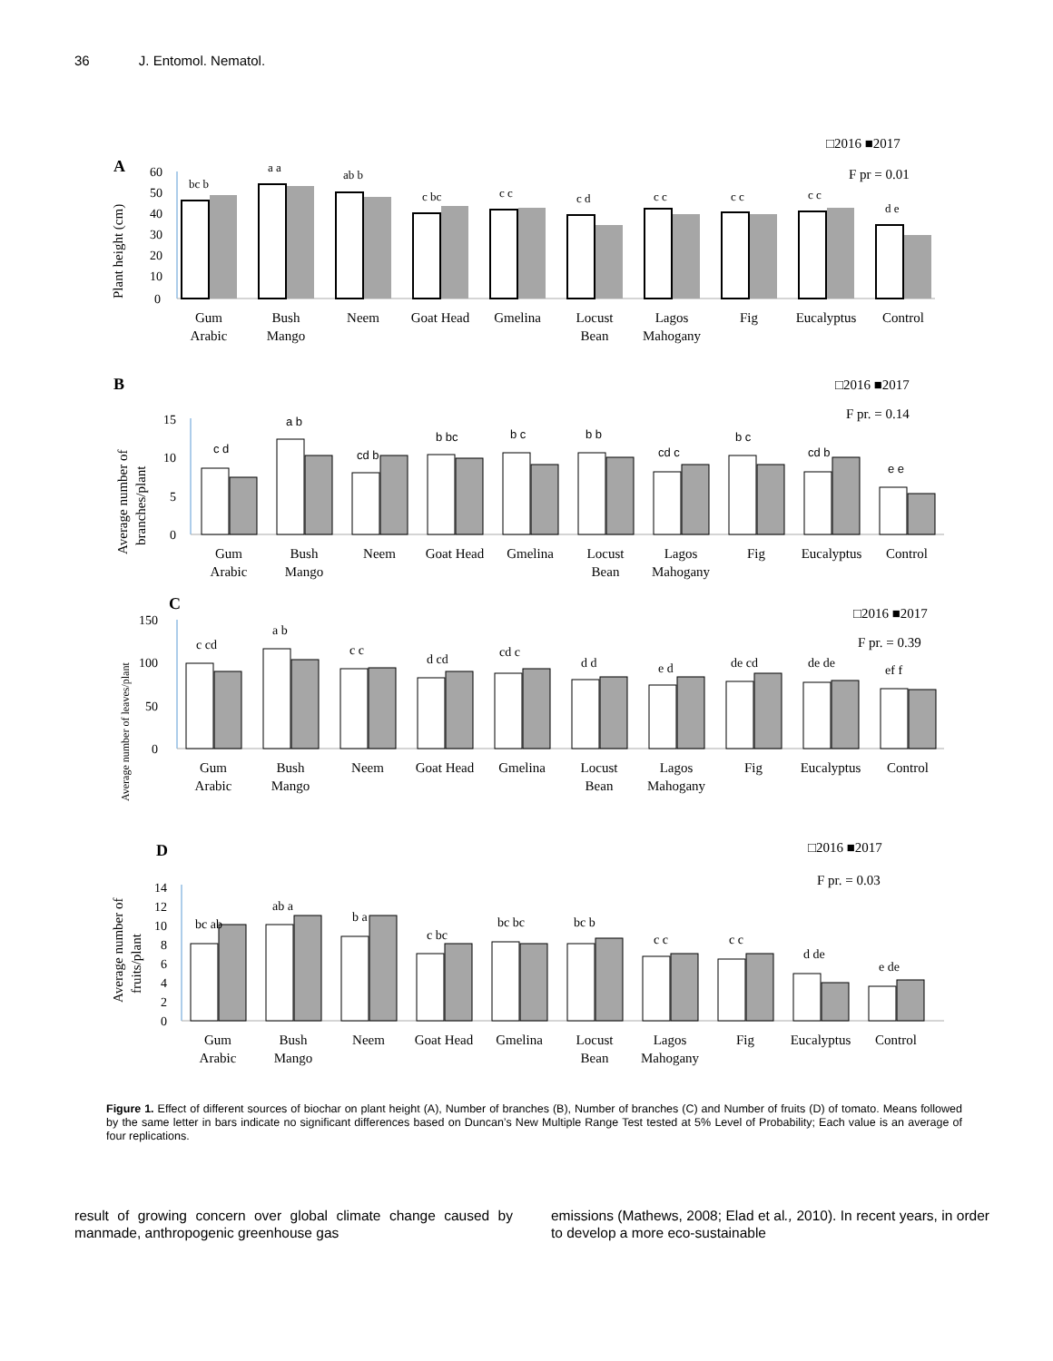36 J. Entomol. Nematol.
A
□2016 ■2017
F pr = 0.01
Plant height (cm)
0
10
20
30
40
50
60
bc b
a a
ab b
c bc
c c
c d
c c
c c
c c
d e
Gum
Arabic
Bush
Mango
Neem
Goat Head
Gmelina
Locust
Bean
Lagos
Mahogany
Fig
Eucalyptus
Control
B
□2016 ■2017
F pr. = 0.14
Average number of
branches/plant
0
5
10
15
c d
a b
cd b
b bc
b c
b b
cd c
b c
cd b
e e
Gum
Arabic
Bush
Mango
Neem
Goat Head
Gmelina
Locust
Bean
Lagos
Mahogany
Fig
Eucalyptus
Control
C
□2016 ■2017
F pr. = 0.39
Average number of leaves/plant
0
50
100
150
c cd
a b
c c
d cd
cd c
d d
e d
de cd
de de
ef f
Gum
Arabic
Bush
Mango
Neem
Goat Head
Gmelina
Locust
Bean
Lagos
Mahogany
Fig
Eucalyptus
Control
D
□2016 ■2017
F pr. = 0.03
Average number of
fruits/plant
0
2
4
6
8
10
12
14
bc ab
ab a
b a
c bc
bc bc
bc b
c c
c c
d de
e de
Gum
Arabic
Bush
Mango
Neem
Goat Head
Gmelina
Locust
Bean
Lagos
Mahogany
Fig
Eucalyptus
Control
Figure 1. Effect of different sources of biochar on plant height (A), Number of branches (B), Number of branches (C) and Number of fruits (D) of tomato. Means followed by the same letter in bars indicate no significant differences based on Duncan’s New Multiple Range Test tested at 5% Level of Probability; Each value is an average of four replications.
result of growing concern over global climate change caused by manmade, anthropogenic greenhouse gas
emissions (Mathews, 2008; Elad et al., 2010). In recent years, in order to develop a more eco-sustainable